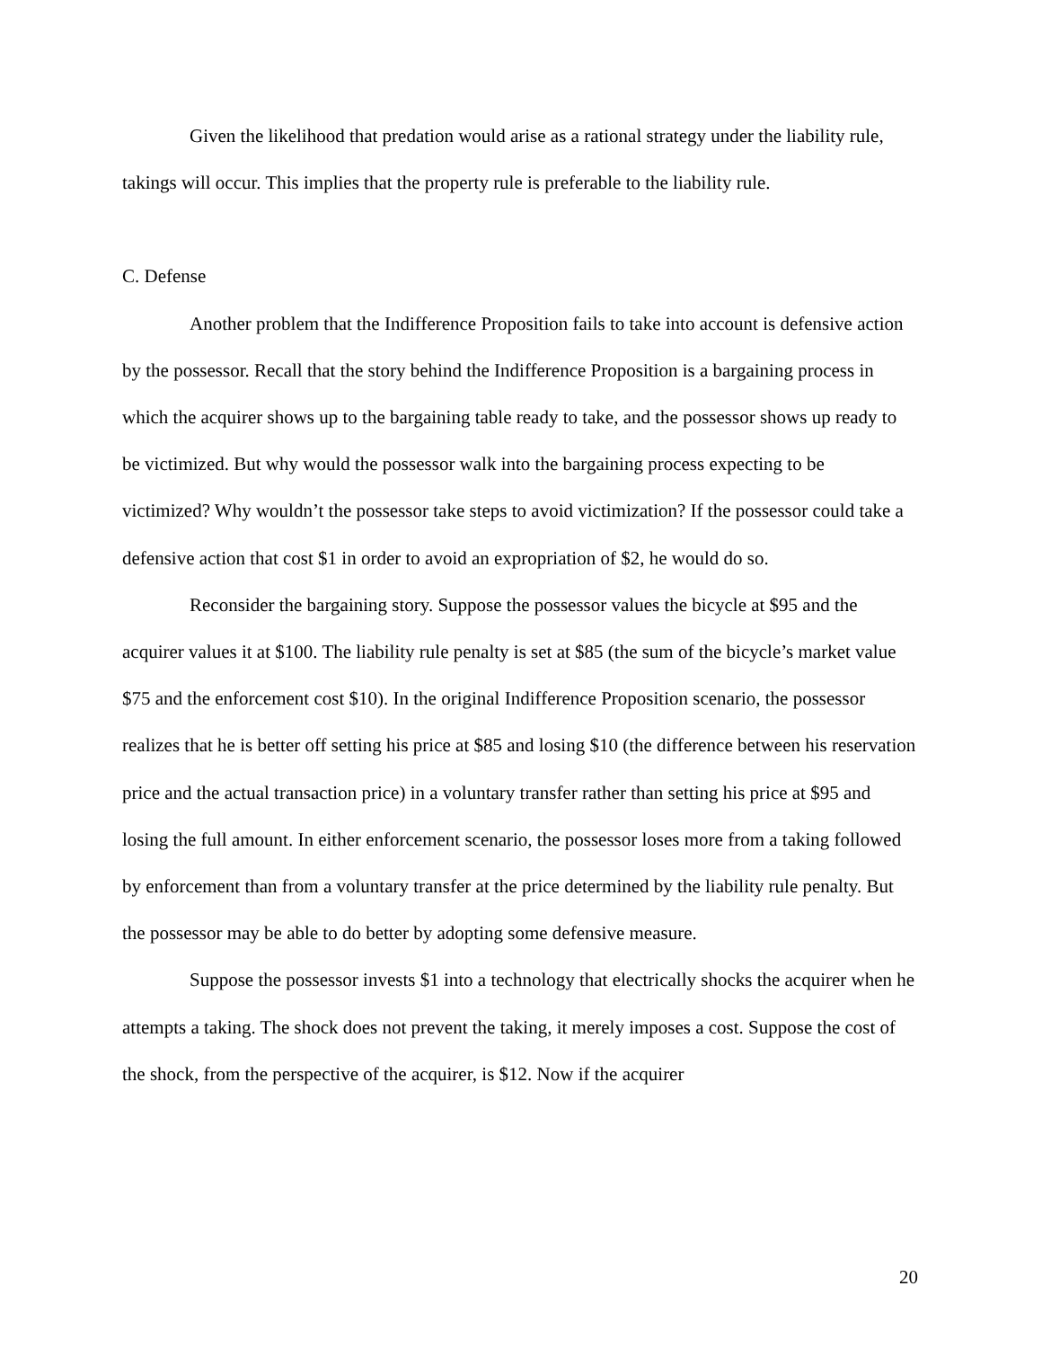Given the likelihood that predation would arise as a rational strategy under the liability rule, takings will occur. This implies that the property rule is preferable to the liability rule.
C. Defense
Another problem that the Indifference Proposition fails to take into account is defensive action by the possessor. Recall that the story behind the Indifference Proposition is a bargaining process in which the acquirer shows up to the bargaining table ready to take, and the possessor shows up ready to be victimized. But why would the possessor walk into the bargaining process expecting to be victimized? Why wouldn’t the possessor take steps to avoid victimization? If the possessor could take a defensive action that cost $1 in order to avoid an expropriation of $2, he would do so.
Reconsider the bargaining story. Suppose the possessor values the bicycle at $95 and the acquirer values it at $100. The liability rule penalty is set at $85 (the sum of the bicycle’s market value $75 and the enforcement cost $10). In the original Indifference Proposition scenario, the possessor realizes that he is better off setting his price at $85 and losing $10 (the difference between his reservation price and the actual transaction price) in a voluntary transfer rather than setting his price at $95 and losing the full amount. In either enforcement scenario, the possessor loses more from a taking followed by enforcement than from a voluntary transfer at the price determined by the liability rule penalty. But the possessor may be able to do better by adopting some defensive measure.
Suppose the possessor invests $1 into a technology that electrically shocks the acquirer when he attempts a taking. The shock does not prevent the taking, it merely imposes a cost. Suppose the cost of the shock, from the perspective of the acquirer, is $12. Now if the acquirer
20